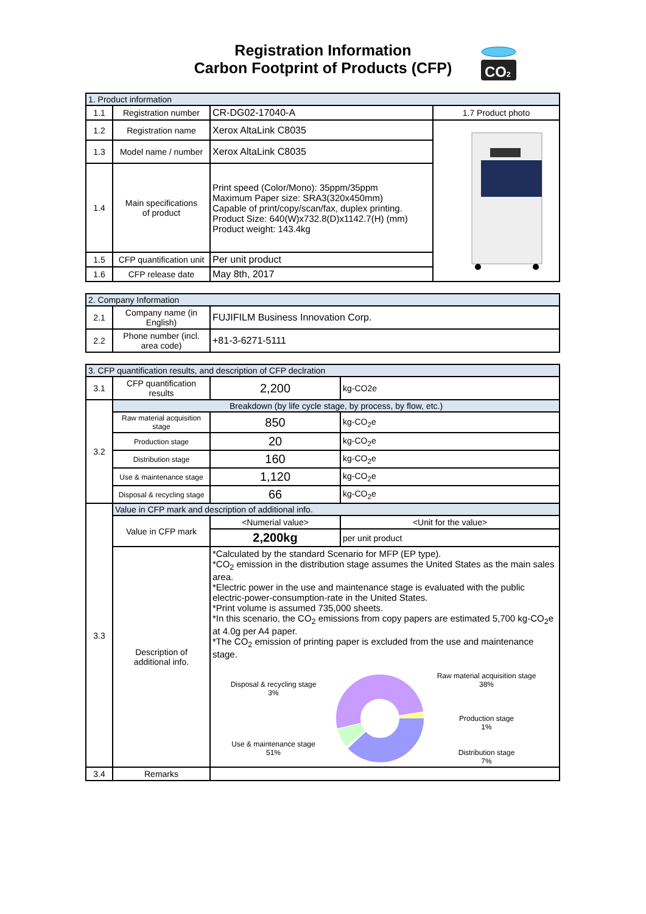Registration Information
Carbon Footprint of Products (CFP)
CO2
| 1. Product information | | | |
| 1.1 | Registration number | CR-DG02-17040-A | 1.7 Product photo |
| 1.2 | Registration name | Xerox AltaLink C8035 | |
| 1.3 | Model name / number | Xerox AltaLink C8035 | |
| 1.4 | Main specifications of product | Print speed (Color/Mono): 35ppm/35ppm Maximum Paper size: SRA3(320x450mm) Capable of print/copy/scan/fax, duplex printing. Product Size: 640(W)x732.8(D)x1142.7(H) (mm) Product weight: 143.4kg | |
| 1.5 | CFP quantification unit | Per unit product | |
| 1.6 | CFP release date | May 8th, 2017 | |
| 2. Company Information | | |
| 2.1 | Company name (in English) | FUJIFILM Business Innovation Corp. |
| 2.2 | Phone number (incl. area code) | +81-3-6271-5111 |
| 3. CFP quantification results, and description of CFP declration | | | |
| 3.1 | CFP quantification results | 2,200 | kg-CO2e |
| 3.2 | Breakdown (by life cycle stage, by process, by flow, etc.) | | |
| | Raw material acquisition stage | 850 | kg-CO<sub>2</sub>e |
| | Production stage | 20 | kg-CO<sub>2</sub>e |
| | Distribution stage | 160 | kg-CO<sub>2</sub>e |
| | Use & maintenance stage | 1,120 | kg-CO<sub>2</sub>e |
| | Disposal & recycling stage | 66 | kg-CO<sub>2</sub>e |
| 3.3 | Value in CFP mark and description of additional info. | | |
| | Value in CFP mark | <Numerial value> | <Unit for the value> |
| | | 2,200kg | per unit product |
| | Description of additional info. | *Calculated by the standard Scenario for MFP (EP type). *CO<sub>2</sub> emission in the distribution stage assumes the United States as the main sales area. *Electric power in the use and maintenance stage is evaluated with the public electric-power-consumption-rate in the United States. *Print volume is assumed 735,000 sheets. *In this scenario, the CO<sub>2</sub> emissions from copy papers are estimated 5,700 kg-CO<sub>2</sub>e at 4.0g per A4 paper. *The CO<sub>2</sub> emission of printing paper is excluded from the use and maintenance stage. Disposal & recycling stage 3% Use & maintenance stage 51% Raw material acquisition stage 38% Production stage 1% Distribution stage 7% | |
| 3.4 | Remarks | | |